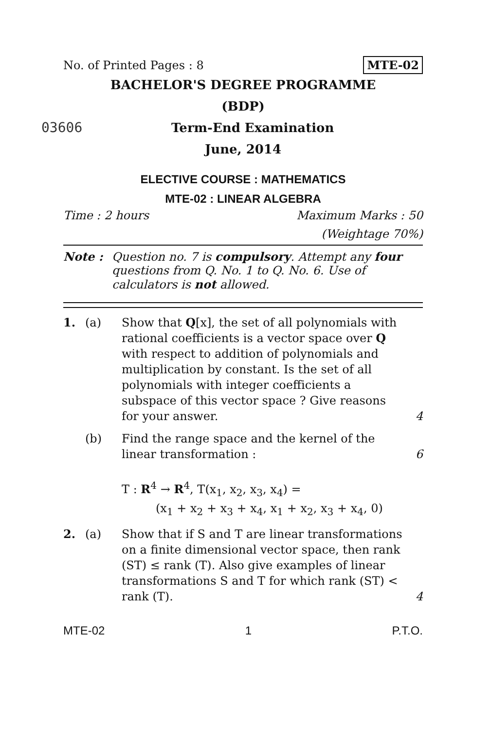No. of Printed Pages : 8 MTE-02
BACHELOR'S DEGREE PROGRAMME
(BDP)
03606 Term-End Examination
June, 2014
ELECTIVE COURSE : MATHEMATICS
MTE-02 : LINEAR ALGEBRA
Time : 2 hours Maximum Marks : 50
(Weightage 70%)
Note : Question no. 7 is compulsory. Attempt any four questions from Q. No. 1 to Q. No. 6. Use of calculators is not allowed.
1. (a) Show that Q[x], the set of all polynomials with rational coefficients is a vector space over Q with respect to addition of polynomials and multiplication by constant. Is the set of all polynomials with integer coefficients a subspace of this vector space ? Give reasons for your answer. 4
(b) Find the range space and the kernel of the linear transformation :
T : R<sup>4</sup> → R<sup>4</sup>, T(x<sub>1</sub>, x<sub>2</sub>, x<sub>3</sub>, x<sub>4</sub>) =
(x<sub>1</sub> + x<sub>2</sub> + x<sub>3</sub> + x<sub>4</sub>, x<sub>1</sub> + x<sub>2</sub>, x<sub>3</sub> + x<sub>4</sub>, 0) 6
2. (a) Show that if S and T are linear transformations on a finite dimensional vector space, then rank (ST) ≤ rank (T). Also give examples of linear transformations S and T for which rank (ST) < rank (T). 4
MTE-02 1 P.T.O.